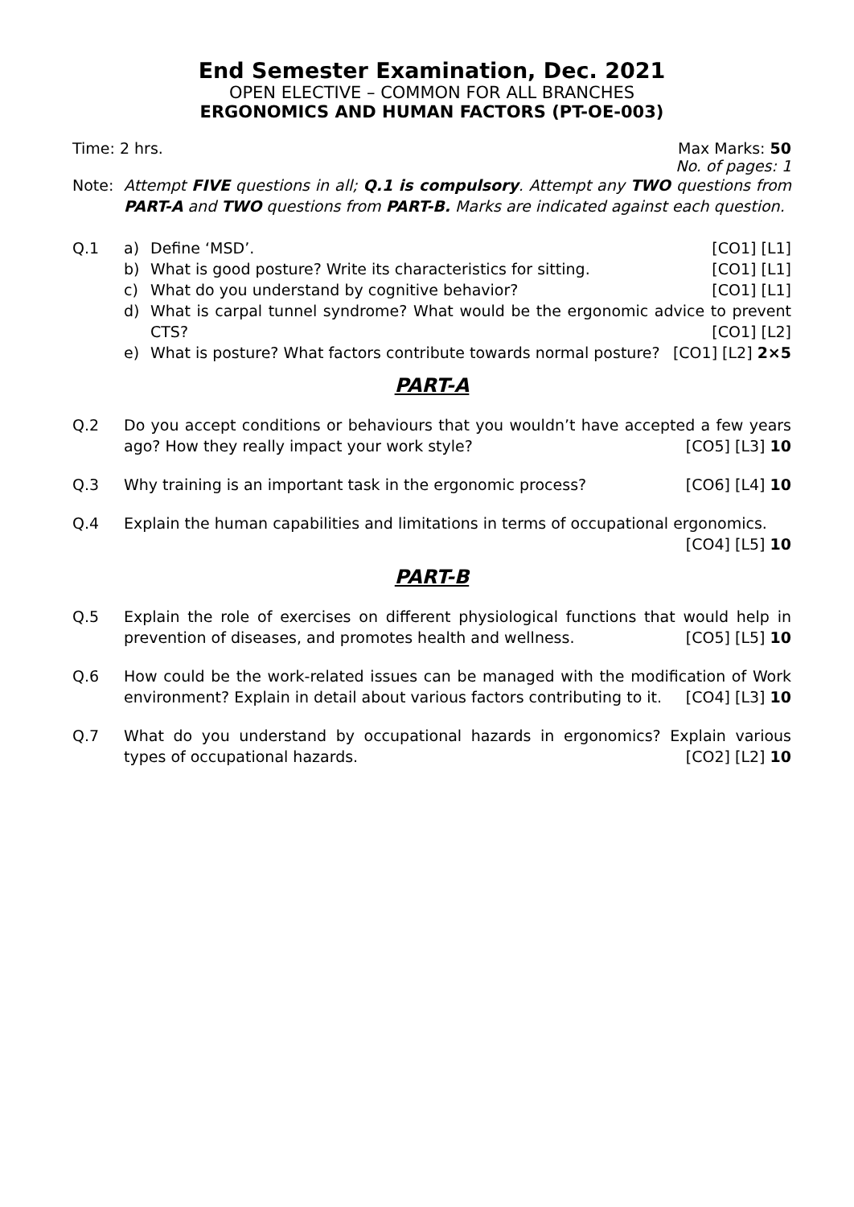End Semester Examination, Dec. 2021
OPEN ELECTIVE – COMMON FOR ALL BRANCHES
ERGONOMICS AND HUMAN FACTORS (PT-OE-003)
Time: 2 hrs. Max Marks: 50
No. of pages: 1
Note: Attempt FIVE questions in all; Q.1 is compulsory. Attempt any TWO questions from PART-A and TWO questions from PART-B. Marks are indicated against each question.
Q.1 a) Define ‘MSD’. [CO1] [L1]
b) What is good posture? Write its characteristics for sitting. [CO1] [L1]
c) What do you understand by cognitive behavior? [CO1] [L1]
d) What is carpal tunnel syndrome? What would be the ergonomic advice to prevent CTS? [CO1] [L2]
e) What is posture? What factors contribute towards normal posture? [CO1] [L2] 2×5
PART-A
Q.2 Do you accept conditions or behaviours that you wouldn’t have accepted a few years ago? How they really impact your work style? [CO5] [L3] 10
Q.3 Why training is an important task in the ergonomic process? [CO6] [L4] 10
Q.4 Explain the human capabilities and limitations in terms of occupational ergonomics. [CO4] [L5] 10
PART-B
Q.5 Explain the role of exercises on different physiological functions that would help in prevention of diseases, and promotes health and wellness. [CO5] [L5] 10
Q.6 How could be the work-related issues can be managed with the modification of Work environment? Explain in detail about various factors contributing to it. [CO4] [L3] 10
Q.7 What do you understand by occupational hazards in ergonomics? Explain various types of occupational hazards. [CO2] [L2] 10